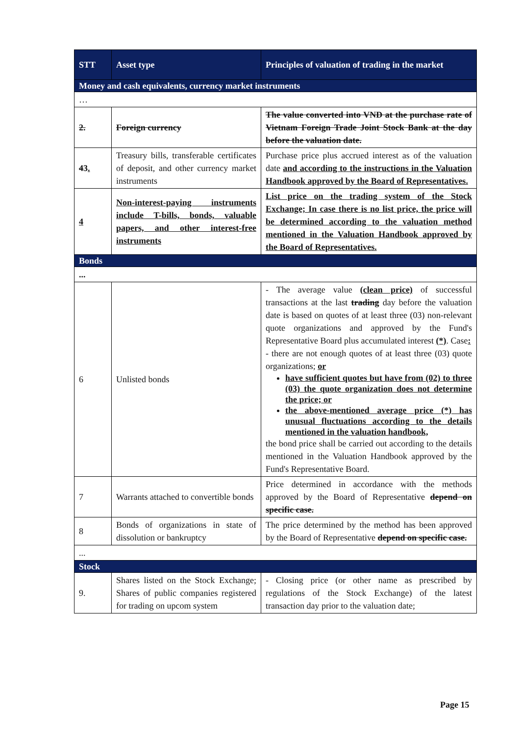| STT | Asset type | Principles of valuation of trading in the market |
| --- | --- | --- |
| Money and cash equivalents, currency market instruments | | |
| … | | |
| 2. | Foreign currency | The value converted into VND at the purchase rate of Vietnam Foreign Trade Joint Stock Bank at the day before the valuation date. |
| 4 3 . | Treasury bills, transferable certificates of deposit, and other currency market instruments | Purchase price plus accrued interest as of the valuation date and according to the instructions in the Valuation Handbook approved by the Board of Representatives. |
| 4 | Non-interest-paying instruments include T-bills, bonds, valuable papers, and other interest-free instruments | List price on the trading system of the Stock Exchange; In case there is no list price, the price will be determined according to the valuation method mentioned in the Valuation Handbook approved by the Board of Representatives. |
| Bonds | | |
| ... | | |
| 6 | Unlisted bonds | - The average value (clean price) of successful transactions at the last trading day before the valuation date is based on quotes of at least three (03) non-relevant quote organizations and approved by the Fund's Representative Board plus accumulated interest (*) . Case : - there are not enough quotes of at least three (03) quote organizations; or have sufficient quotes but have from (02) to three (03) the quote organization does not determine the price; or the above-mentioned average price (*) has unusual fluctuations according to the details mentioned in the valuation handbook, the bond price shall be carried out according to the details mentioned in the Valuation Handbook approved by the Fund's Representative Board. |
| 7 | Warrants attached to convertible bonds | Price determined in accordance with the methods approved by the Board of Representative depend on specific case. |
| 8 | Bonds of organizations in state of dissolution or bankruptcy | The price determined by the method has been approved by the Board of Representative depend on specific case. |
| ... | | |
| Stock | | |
| 9. | Shares listed on the Stock Exchange; Shares of public companies registered for trading on upcom system | - Closing price (or other name as prescribed by regulations of the Stock Exchange) of the latest transaction day prior to the valuation date; |
Page 15